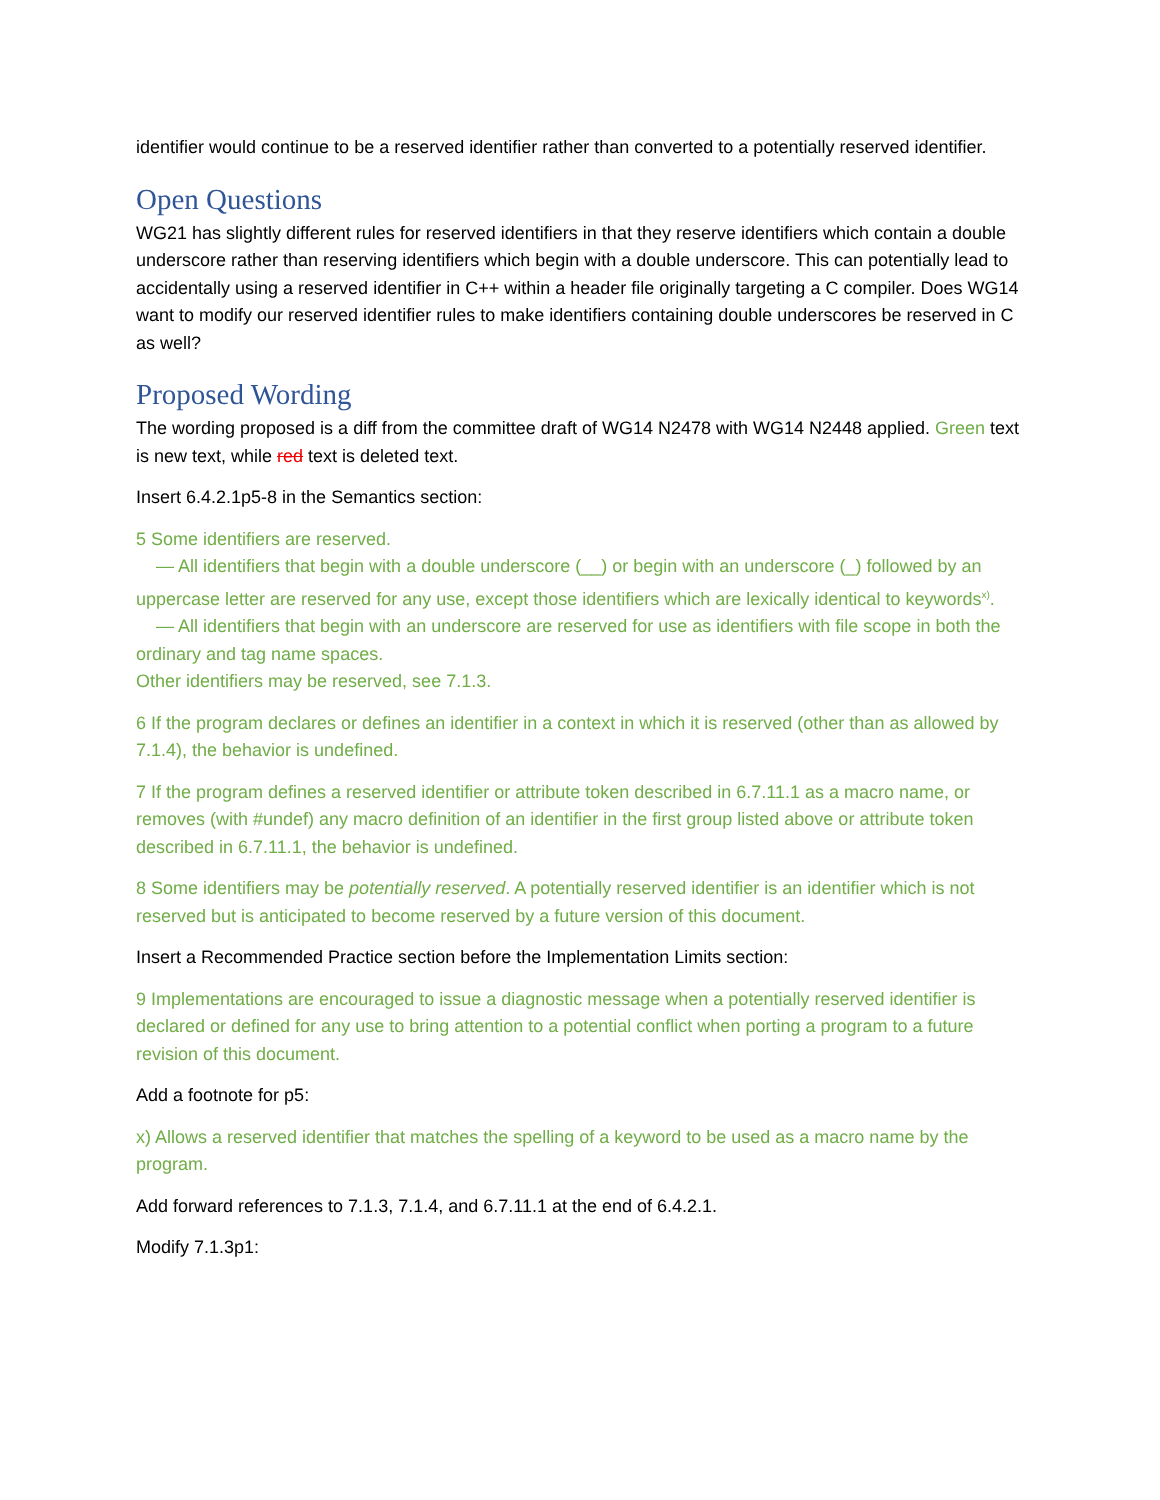identifier would continue to be a reserved identifier rather than converted to a potentially reserved identifier.
Open Questions
WG21 has slightly different rules for reserved identifiers in that they reserve identifiers which contain a double underscore rather than reserving identifiers which begin with a double underscore. This can potentially lead to accidentally using a reserved identifier in C++ within a header file originally targeting a C compiler. Does WG14 want to modify our reserved identifier rules to make identifiers containing double underscores be reserved in C as well?
Proposed Wording
The wording proposed is a diff from the committee draft of WG14 N2478 with WG14 N2448 applied. Green text is new text, while red text is deleted text.
Insert 6.4.2.1p5-8 in the Semantics section:
5 Some identifiers are reserved.
— All identifiers that begin with a double underscore (__) or begin with an underscore (_) followed by an uppercase letter are reserved for any use, except those identifiers which are lexically identical to keywords<sup>x)</sup>.
— All identifiers that begin with an underscore are reserved for use as identifiers with file scope in both the ordinary and tag name spaces.
Other identifiers may be reserved, see 7.1.3.
6 If the program declares or defines an identifier in a context in which it is reserved (other than as allowed by 7.1.4), the behavior is undefined.
7 If the program defines a reserved identifier or attribute token described in 6.7.11.1 as a macro name, or removes (with #undef) any macro definition of an identifier in the first group listed above or attribute token described in 6.7.11.1, the behavior is undefined.
8 Some identifiers may be potentially reserved. A potentially reserved identifier is an identifier which is not reserved but is anticipated to become reserved by a future version of this document.
Insert a Recommended Practice section before the Implementation Limits section:
9 Implementations are encouraged to issue a diagnostic message when a potentially reserved identifier is declared or defined for any use to bring attention to a potential conflict when porting a program to a future revision of this document.
Add a footnote for p5:
x) Allows a reserved identifier that matches the spelling of a keyword to be used as a macro name by the program.
Add forward references to 7.1.3, 7.1.4, and 6.7.11.1 at the end of 6.4.2.1.
Modify 7.1.3p1: